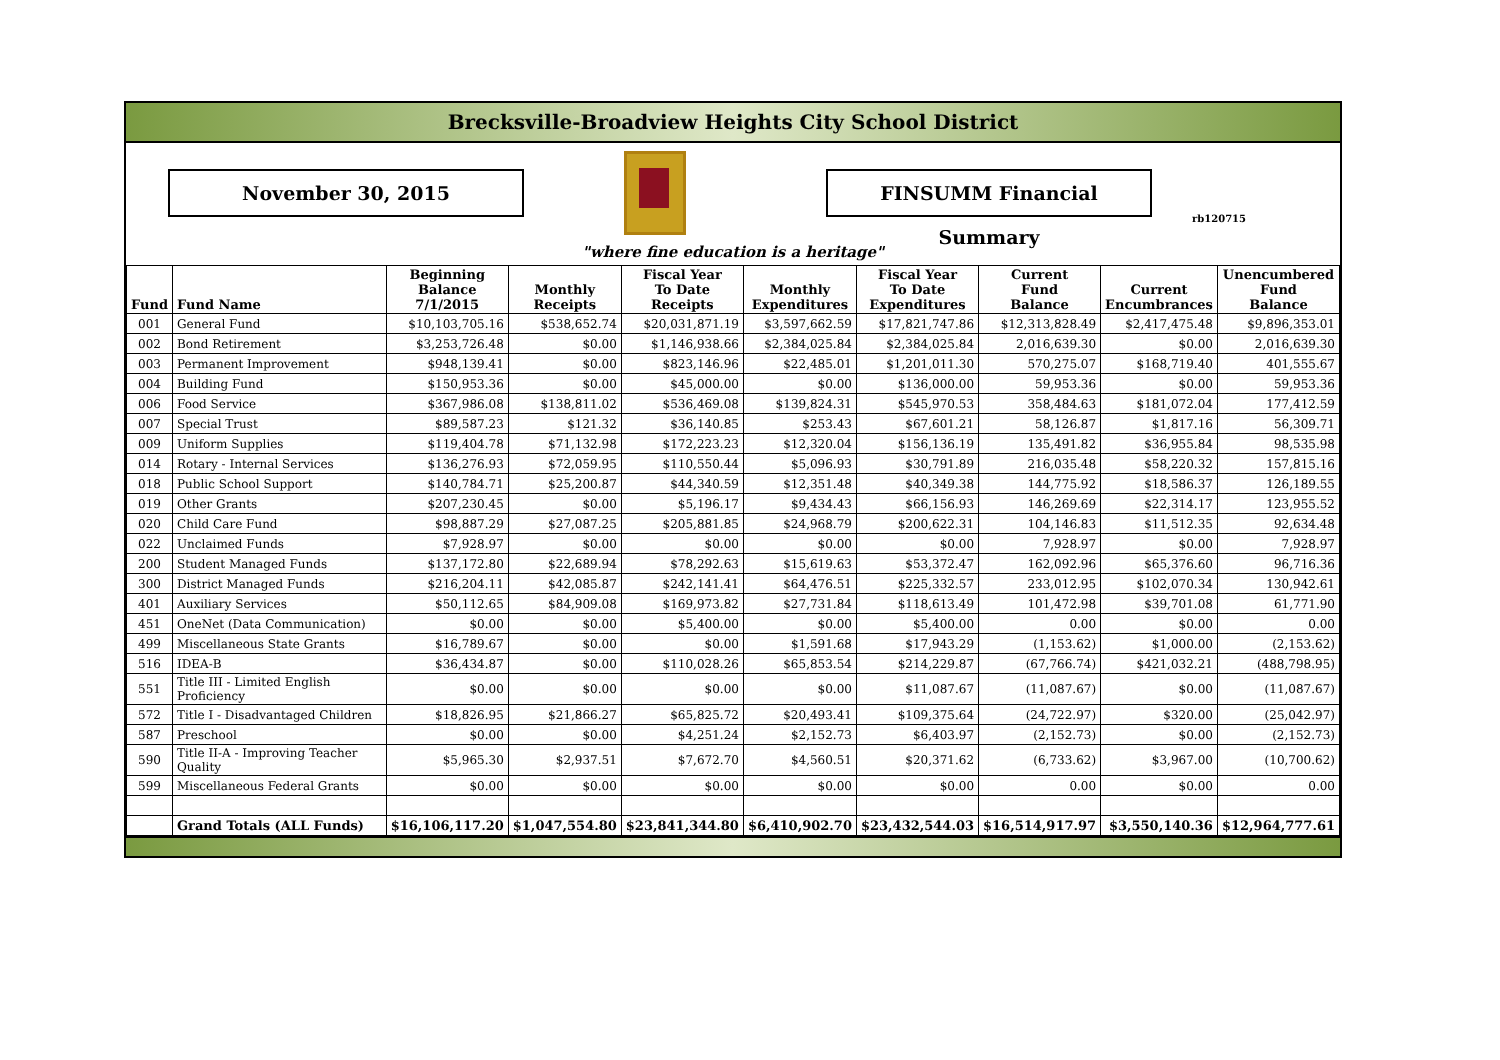Brecksville-Broadview Heights City School District
November 30, 2015 FINSUMM Financial Summary
rb120715
"where fine education is a heritage"
| Fund | Fund Name | Beginning Balance 7/1/2015 | Monthly Receipts | Fiscal Year To Date Receipts | Monthly Expenditures | Fiscal Year To Date Expenditures | Current Fund Balance | Current Encumbrances | Unencumbered Fund Balance |
| --- | --- | --- | --- | --- | --- | --- | --- | --- | --- |
| 001 | General Fund | $10,103,705.16 | $538,652.74 | $20,031,871.19 | $3,597,662.59 | $17,821,747.86 | $12,313,828.49 | $2,417,475.48 | $9,896,353.01 |
| 002 | Bond Retirement | $3,253,726.48 | $0.00 | $1,146,938.66 | $2,384,025.84 | $2,384,025.84 | 2,016,639.30 | $0.00 | 2,016,639.30 |
| 003 | Permanent Improvement | $948,139.41 | $0.00 | $823,146.96 | $22,485.01 | $1,201,011.30 | 570,275.07 | $168,719.40 | 401,555.67 |
| 004 | Building Fund | $150,953.36 | $0.00 | $45,000.00 | $0.00 | $136,000.00 | 59,953.36 | $0.00 | 59,953.36 |
| 006 | Food Service | $367,986.08 | $138,811.02 | $536,469.08 | $139,824.31 | $545,970.53 | 358,484.63 | $181,072.04 | 177,412.59 |
| 007 | Special Trust | $89,587.23 | $121.32 | $36,140.85 | $253.43 | $67,601.21 | 58,126.87 | $1,817.16 | 56,309.71 |
| 009 | Uniform Supplies | $119,404.78 | $71,132.98 | $172,223.23 | $12,320.04 | $156,136.19 | 135,491.82 | $36,955.84 | 98,535.98 |
| 014 | Rotary - Internal Services | $136,276.93 | $72,059.95 | $110,550.44 | $5,096.93 | $30,791.89 | 216,035.48 | $58,220.32 | 157,815.16 |
| 018 | Public School Support | $140,784.71 | $25,200.87 | $44,340.59 | $12,351.48 | $40,349.38 | 144,775.92 | $18,586.37 | 126,189.55 |
| 019 | Other Grants | $207,230.45 | $0.00 | $5,196.17 | $9,434.43 | $66,156.93 | 146,269.69 | $22,314.17 | 123,955.52 |
| 020 | Child Care Fund | $98,887.29 | $27,087.25 | $205,881.85 | $24,968.79 | $200,622.31 | 104,146.83 | $11,512.35 | 92,634.48 |
| 022 | Unclaimed Funds | $7,928.97 | $0.00 | $0.00 | $0.00 | $0.00 | 7,928.97 | $0.00 | 7,928.97 |
| 200 | Student Managed Funds | $137,172.80 | $22,689.94 | $78,292.63 | $15,619.63 | $53,372.47 | 162,092.96 | $65,376.60 | 96,716.36 |
| 300 | District Managed Funds | $216,204.11 | $42,085.87 | $242,141.41 | $64,476.51 | $225,332.57 | 233,012.95 | $102,070.34 | 130,942.61 |
| 401 | Auxiliary Services | $50,112.65 | $84,909.08 | $169,973.82 | $27,731.84 | $118,613.49 | 101,472.98 | $39,701.08 | 61,771.90 |
| 451 | OneNet (Data Communication) | $0.00 | $0.00 | $5,400.00 | $0.00 | $5,400.00 | 0.00 | $0.00 | 0.00 |
| 499 | Miscellaneous State Grants | $16,789.67 | $0.00 | $0.00 | $1,591.68 | $17,943.29 | (1,153.62) | $1,000.00 | (2,153.62) |
| 516 | IDEA-B | $36,434.87 | $0.00 | $110,028.26 | $65,853.54 | $214,229.87 | (67,766.74) | $421,032.21 | (488,798.95) |
| 551 | Title III - Limited English Proficiency | $0.00 | $0.00 | $0.00 | $0.00 | $11,087.67 | (11,087.67) | $0.00 | (11,087.67) |
| 572 | Title I - Disadvantaged Children | $18,826.95 | $21,866.27 | $65,825.72 | $20,493.41 | $109,375.64 | (24,722.97) | $320.00 | (25,042.97) |
| 587 | Preschool | $0.00 | $0.00 | $4,251.24 | $2,152.73 | $6,403.97 | (2,152.73) | $0.00 | (2,152.73) |
| 590 | Title II-A - Improving Teacher Quality | $5,965.30 | $2,937.51 | $7,672.70 | $4,560.51 | $20,371.62 | (6,733.62) | $3,967.00 | (10,700.62) |
| 599 | Miscellaneous Federal Grants | $0.00 | $0.00 | $0.00 | $0.00 | $0.00 | 0.00 | $0.00 | 0.00 |
| | Grand Totals (ALL Funds) | $16,106,117.20 | $1,047,554.80 | $23,841,344.80 | $6,410,902.70 | $23,432,544.03 | $16,514,917.97 | $3,550,140.36 | $12,964,777.61 |